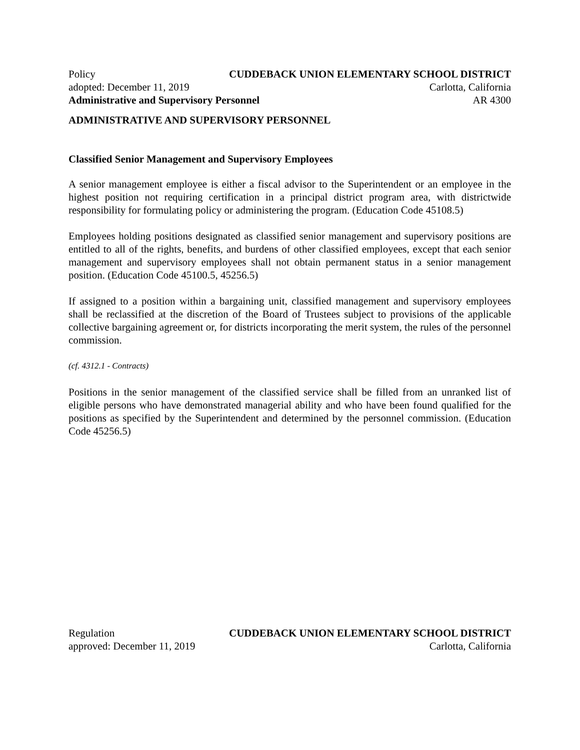Policy CUDDEBACK UNION ELEMENTARY SCHOOL DISTRICT
adopted: December 11, 2019 Carlotta, California
Administrative and Supervisory Personnel AR 4300
ADMINISTRATIVE AND SUPERVISORY PERSONNEL
Classified Senior Management and Supervisory Employees
A senior management employee is either a fiscal advisor to the Superintendent or an employee in the highest position not requiring certification in a principal district program area, with districtwide responsibility for formulating policy or administering the program. (Education Code 45108.5)
Employees holding positions designated as classified senior management and supervisory positions are entitled to all of the rights, benefits, and burdens of other classified employees, except that each senior management and supervisory employees shall not obtain permanent status in a senior management position. (Education Code 45100.5, 45256.5)
If assigned to a position within a bargaining unit, classified management and supervisory employees shall be reclassified at the discretion of the Board of Trustees subject to provisions of the applicable collective bargaining agreement or, for districts incorporating the merit system, the rules of the personnel commission.
(cf. 4312.1 - Contracts)
Positions in the senior management of the classified service shall be filled from an unranked list of eligible persons who have demonstrated managerial ability and who have been found qualified for the positions as specified by the Superintendent and determined by the personnel commission. (Education Code 45256.5)
Regulation CUDDEBACK UNION ELEMENTARY SCHOOL DISTRICT
approved: December 11, 2019 Carlotta, California